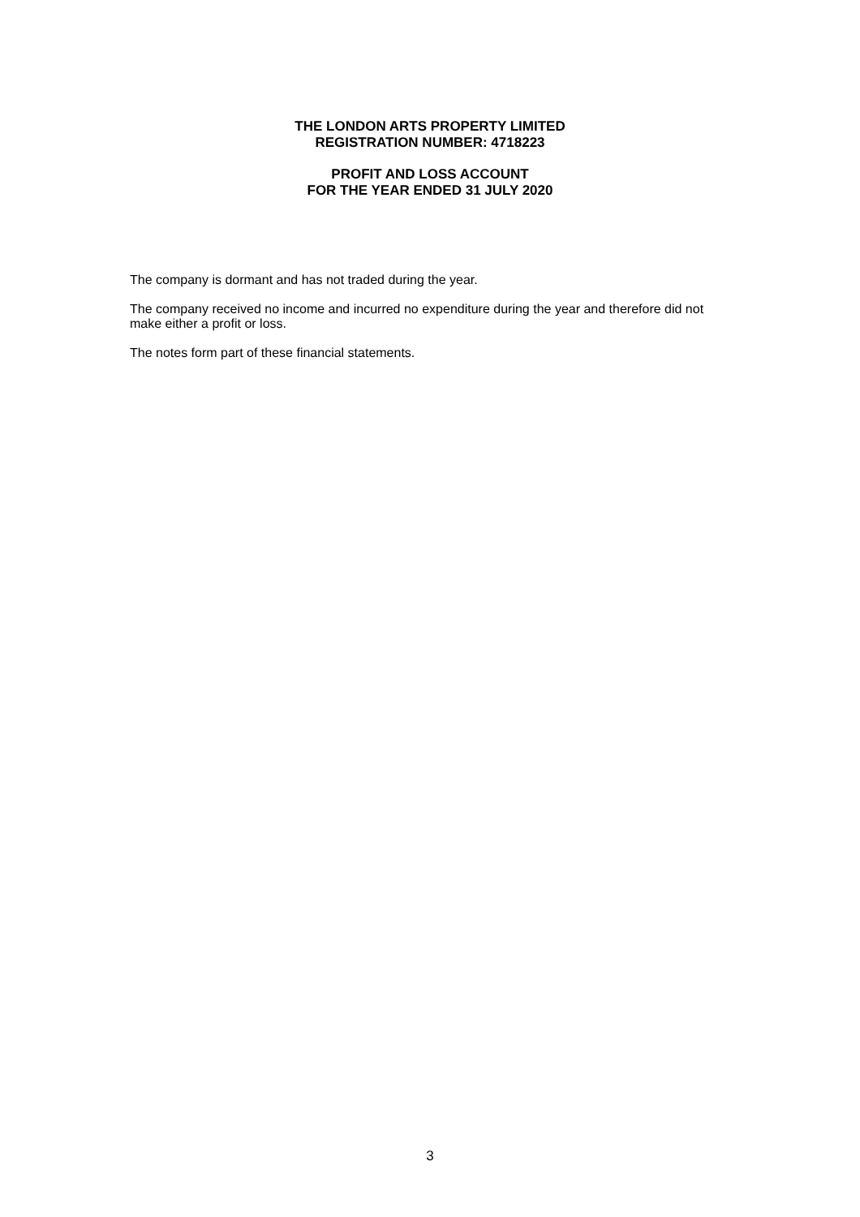THE LONDON ARTS PROPERTY LIMITED
REGISTRATION NUMBER: 4718223
PROFIT AND LOSS ACCOUNT
FOR THE YEAR ENDED 31 JULY 2020
The company is dormant and has not traded during the year.
The company received no income and incurred no expenditure during the year and therefore did not make either a profit or loss.
The notes form part of these financial statements.
3